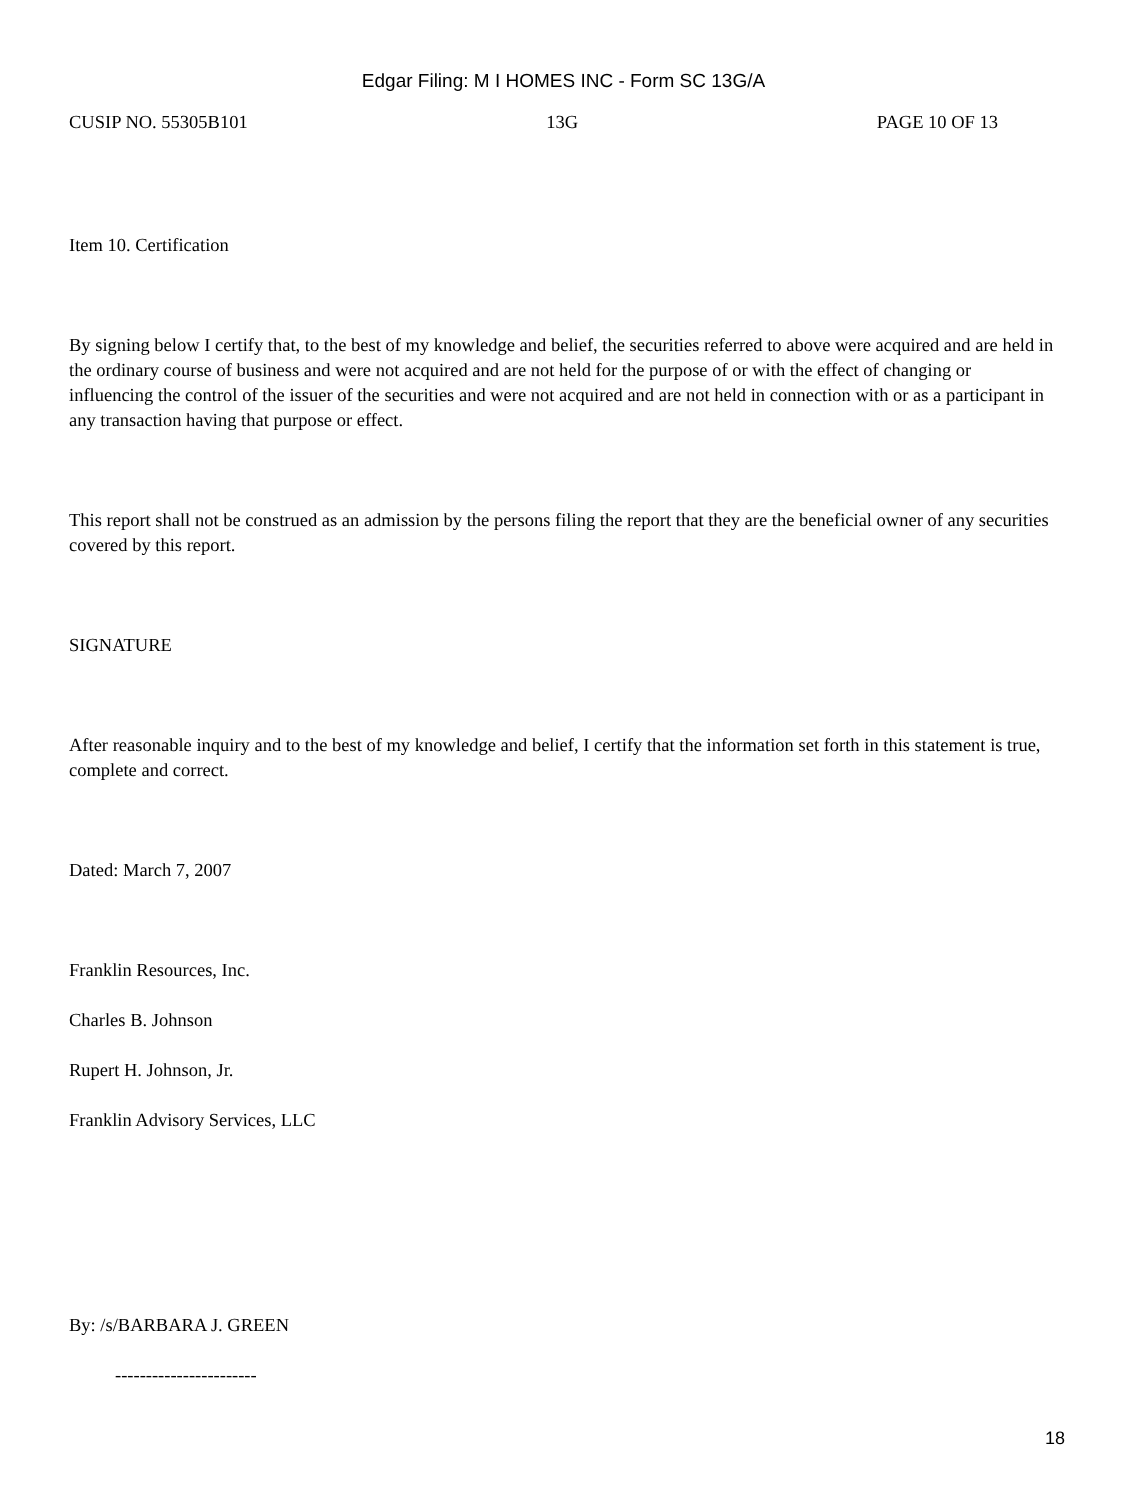Edgar Filing: M I HOMES INC - Form SC 13G/A
CUSIP NO. 55305B101 13G PAGE 10 OF 13
Item 10. Certification
By signing below I certify that, to the best of my knowledge and belief, the securities referred to above were acquired and are held in the ordinary course of business and were not acquired and are not held for the purpose of or with the effect of changing or influencing the control of the issuer of the securities and were not acquired and are not held in connection with or as a participant in any transaction having that purpose or effect.
This report shall not be construed as an admission by the persons filing the report that they are the beneficial owner of any securities covered by this report.
SIGNATURE
After reasonable inquiry and to the best of my knowledge and belief, I certify that the information set forth in this statement is true, complete and correct.
Dated: March 7, 2007
Franklin Resources, Inc.
Charles B. Johnson
Rupert H. Johnson, Jr.
Franklin Advisory Services, LLC
By: /s/BARBARA J. GREEN
-----------------------
18